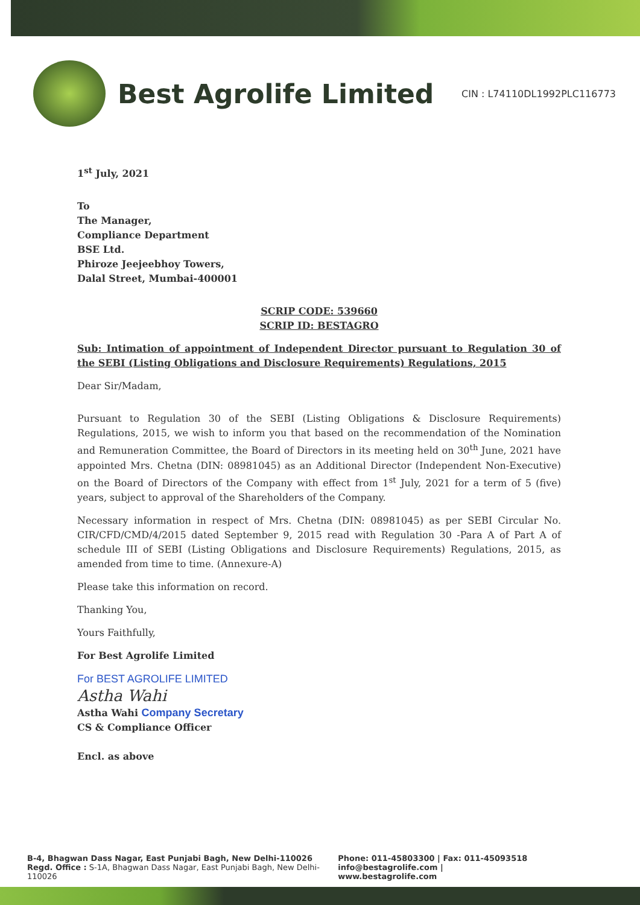Best Agrolife Limited
CIN : L74110DL1992PLC116773
1<sup>st</sup> July, 2021
To
The Manager,
Compliance Department
BSE Ltd.
Phiroze Jeejeebhoy Towers,
Dalal Street, Mumbai-400001
SCRIP CODE: 539660
SCRIP ID: BESTAGRO
Sub: Intimation of appointment of Independent Director pursuant to Regulation 30 of the SEBI (Listing Obligations and Disclosure Requirements) Regulations, 2015
Dear Sir/Madam,
Pursuant to Regulation 30 of the SEBI (Listing Obligations & Disclosure Requirements) Regulations, 2015, we wish to inform you that based on the recommendation of the Nomination and Remuneration Committee, the Board of Directors in its meeting held on 30<sup>th</sup> June, 2021 have appointed Mrs. Chetna (DIN: 08981045) as an Additional Director (Independent Non-Executive) on the Board of Directors of the Company with effect from 1<sup>st</sup> July, 2021 for a term of 5 (five) years, subject to approval of the Shareholders of the Company.
Necessary information in respect of Mrs. Chetna (DIN: 08981045) as per SEBI Circular No. CIR/CFD/CMD/4/2015 dated September 9, 2015 read with Regulation 30 -Para A of Part A of schedule III of SEBI (Listing Obligations and Disclosure Requirements) Regulations, 2015, as amended from time to time. (Annexure-A)
Please take this information on record.
Thanking You,
Yours Faithfully,
For Best Agrolife Limited
For BEST AGROLIFE LIMITED
Astha Wahi
Astha Wahi Company Secretary
CS & Compliance Officer
Encl. as above
B-4, Bhagwan Dass Nagar, East Punjabi Bagh, New Delhi-110026
Regd. Office : S-1A, Bhagwan Dass Nagar, East Punjabi Bagh, New Delhi-110026
Phone: 011-45803300 | Fax: 011-45093518
info@bestagrolife.com | www.bestagrolife.com